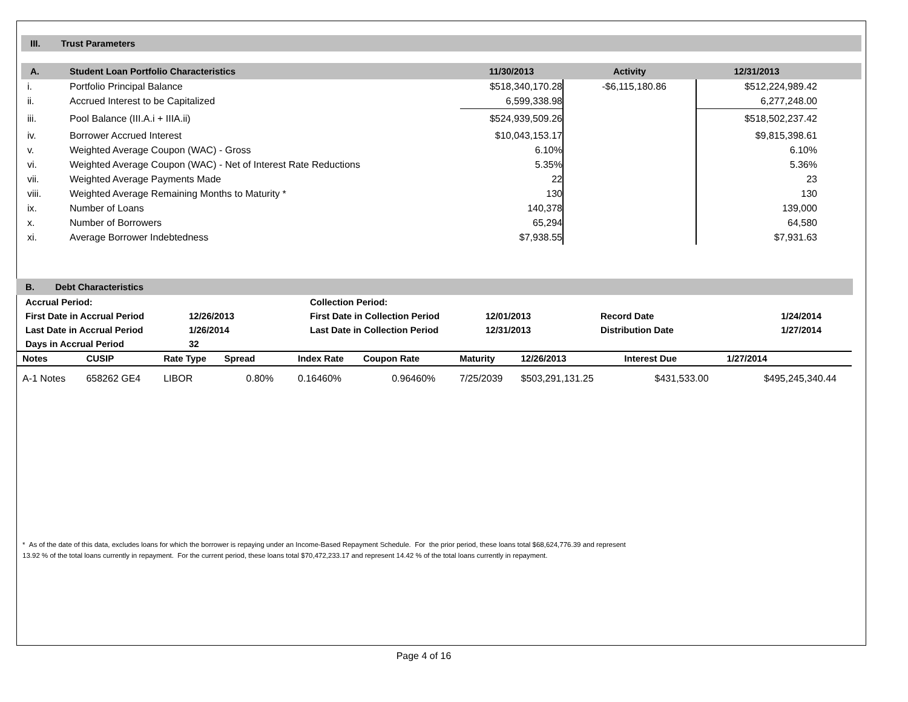III. Trust Parameters
| A. | Student Loan Portfolio Characteristics | 11/30/2013 | Activity | 12/31/2013 | |
| --- | --- | --- | --- | --- | --- |
| i. | Portfolio Principal Balance | $518,340,170.28 | -$6,115,180.86 | $512,224,989.42 | |
| ii. | Accrued Interest to be Capitalized | 6,599,338.98 | | 6,277,248.00 | |
| iii. | Pool Balance (III.A.i + IIIA.ii) | $524,939,509.26 | | $518,502,237.42 | |
| iv. | Borrower Accrued Interest | $10,043,153.17 | | $9,815,398.61 | |
| v. | Weighted Average Coupon (WAC) - Gross | 6.10% | | 6.10% | |
| vi. | Weighted Average Coupon (WAC) - Net of Interest Rate Reductions | 5.35% | | 5.36% | |
| vii. | Weighted Average Payments Made | 22 | | 23 | |
| viii. | Weighted Average Remaining Months to Maturity * | 130 | | 130 | |
| ix. | Number of Loans | 140,378 | | 139,000 | |
| x. | Number of Borrowers | 65,294 | | 64,580 | |
| xi. | Average Borrower Indebtedness | $7,938.55 | | $7,931.63 | |
B. Debt Characteristics
| Accrual Period: | | Collection Period: | | | |
| First Date in Accrual Period | 12/26/2013 | First Date in Collection Period | 12/01/2013 | Record Date | 1/24/2014 |
| Last Date in Accrual Period | 1/26/2014 | Last Date in Collection Period | 12/31/2013 | Distribution Date | 1/27/2014 |
| Days in Accrual Period | 32 | | | | |
| Notes | CUSIP | Rate Type | Spread | Index Rate | Coupon Rate | Maturity | 12/26/2013 | Interest Due | 1/27/2014 |
| --- | --- | --- | --- | --- | --- | --- | --- | --- | --- |
| A-1 Notes | 658262 GE4 | LIBOR | 0.80% | 0.16460% | 0.96460% | 7/25/2039 | $503,291,131.25 | $431,533.00 | $495,245,340.44 |
* As of the date of this data, excludes loans for which the borrower is repaying under an Income-Based Repayment Schedule. For the prior period, these loans total $68,624,776.39 and represent
13.92 % of the total loans currently in repayment. For the current period, these loans total $70,472,233.17 and represent 14.42 % of the total loans currently in repayment.
Page 4 of 16